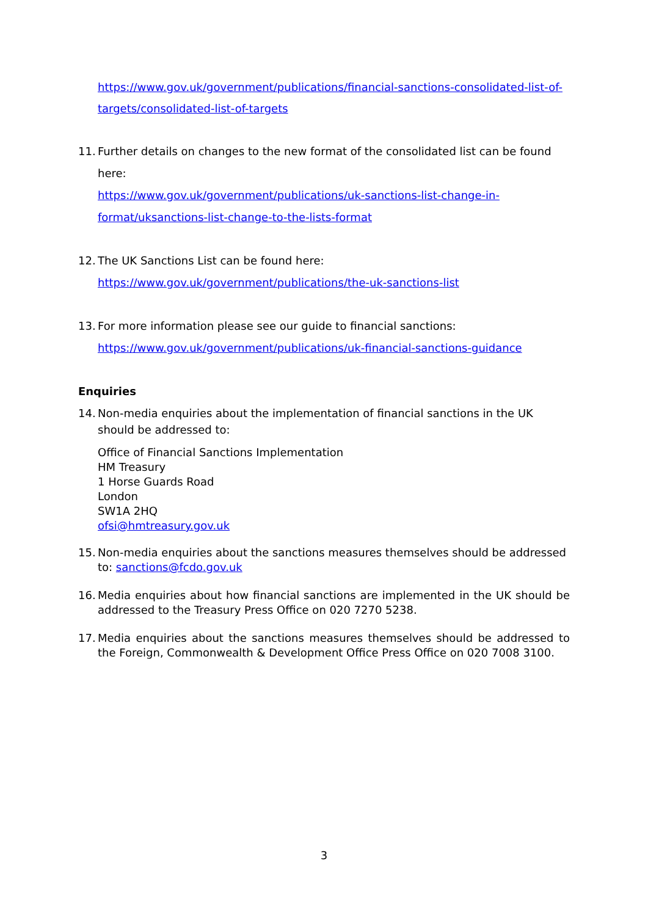https://www.gov.uk/government/publications/financial-sanctions-consolidated-list-of-targets/consolidated-list-of-targets
11.
Further details on changes to the new format of the consolidated list can be found here:
https://www.gov.uk/government/publications/uk-sanctions-list-change-in-format/uksanctions-list-change-to-the-lists-format
12.
The UK Sanctions List can be found here:
https://www.gov.uk/government/publications/the-uk-sanctions-list
13.
For more information please see our guide to financial sanctions:
https://www.gov.uk/government/publications/uk-financial-sanctions-guidance
Enquiries
14.
Non-media enquiries about the implementation of financial sanctions in the UK should be addressed to:
Office of Financial Sanctions Implementation
HM Treasury
1 Horse Guards Road
London
SW1A 2HQ
ofsi@hmtreasury.gov.uk
15.
Non-media enquiries about the sanctions measures themselves should be addressed to: sanctions@fcdo.gov.uk
16.
Media enquiries about how financial sanctions are implemented in the UK should be addressed to the Treasury Press Office on 020 7270 5238.
17.
Media enquiries about the sanctions measures themselves should be addressed to the Foreign, Commonwealth & Development Office Press Office on 020 7008 3100.
3